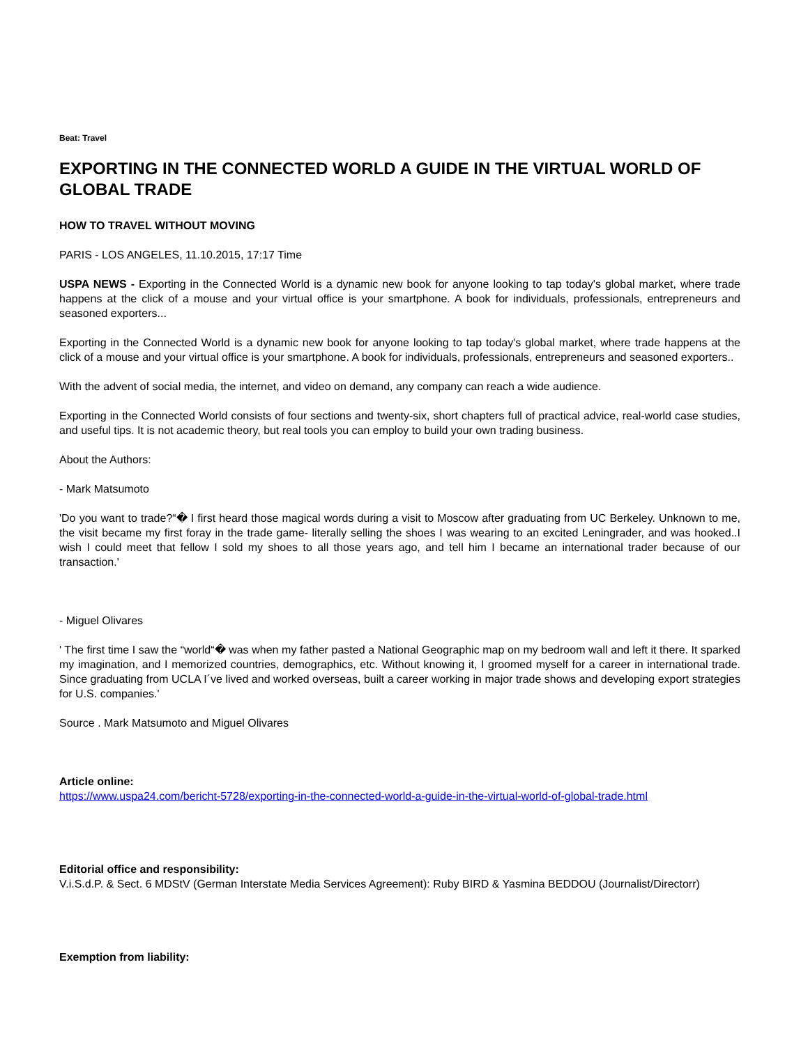Beat: Travel
EXPORTING IN THE CONNECTED WORLD A GUIDE IN THE VIRTUAL WORLD OF GLOBAL TRADE
HOW TO TRAVEL WITHOUT MOVING
PARIS - LOS ANGELES, 11.10.2015, 17:17 Time
USPA NEWS - Exporting in the Connected World is a dynamic new book for anyone looking to tap today's global market, where trade happens at the click of a mouse and your virtual office is your smartphone. A book for individuals, professionals, entrepreneurs and seasoned exporters...
Exporting in the Connected World is a dynamic new book for anyone looking to tap today's global market, where trade happens at the click of a mouse and your virtual office is your smartphone. A book for individuals, professionals, entrepreneurs and seasoned exporters..
With the advent of social media, the internet, and video on demand, any company can reach a wide audience.
Exporting in the Connected World consists of four sections and twenty-six, short chapters full of practical advice, real-world case studies, and useful tips. It is not academic theory, but real tools you can employ to build your own trading business.
About the Authors:
- Mark Matsumoto
'Do you want to trade?“� I first heard those magical words during a visit to Moscow after graduating from UC Berkeley. Unknown to me, the visit became my first foray in the trade game- literally selling the shoes I was wearing to an excited Leningrader, and was hooked..I wish I could meet that fellow I sold my shoes to all those years ago, and tell him I became an international trader because of our transaction.'
- Miguel Olivares
' The first time I saw the “world“� was when my father pasted a National Geographic map on my bedroom wall and left it there. It sparked my imagination, and I memorized countries, demographics, etc. Without knowing it, I groomed myself for a career in international trade. Since graduating from UCLA I´ve lived and worked overseas, built a career working in major trade shows and developing export strategies for U.S. companies.'
Source . Mark Matsumoto and Miguel Olivares
Article online:
https://www.uspa24.com/bericht-5728/exporting-in-the-connected-world-a-guide-in-the-virtual-world-of-global-trade.html
Editorial office and responsibility:
V.i.S.d.P. & Sect. 6 MDStV (German Interstate Media Services Agreement): Ruby BIRD & Yasmina BEDDOU (Journalist/Directorr)
Exemption from liability: